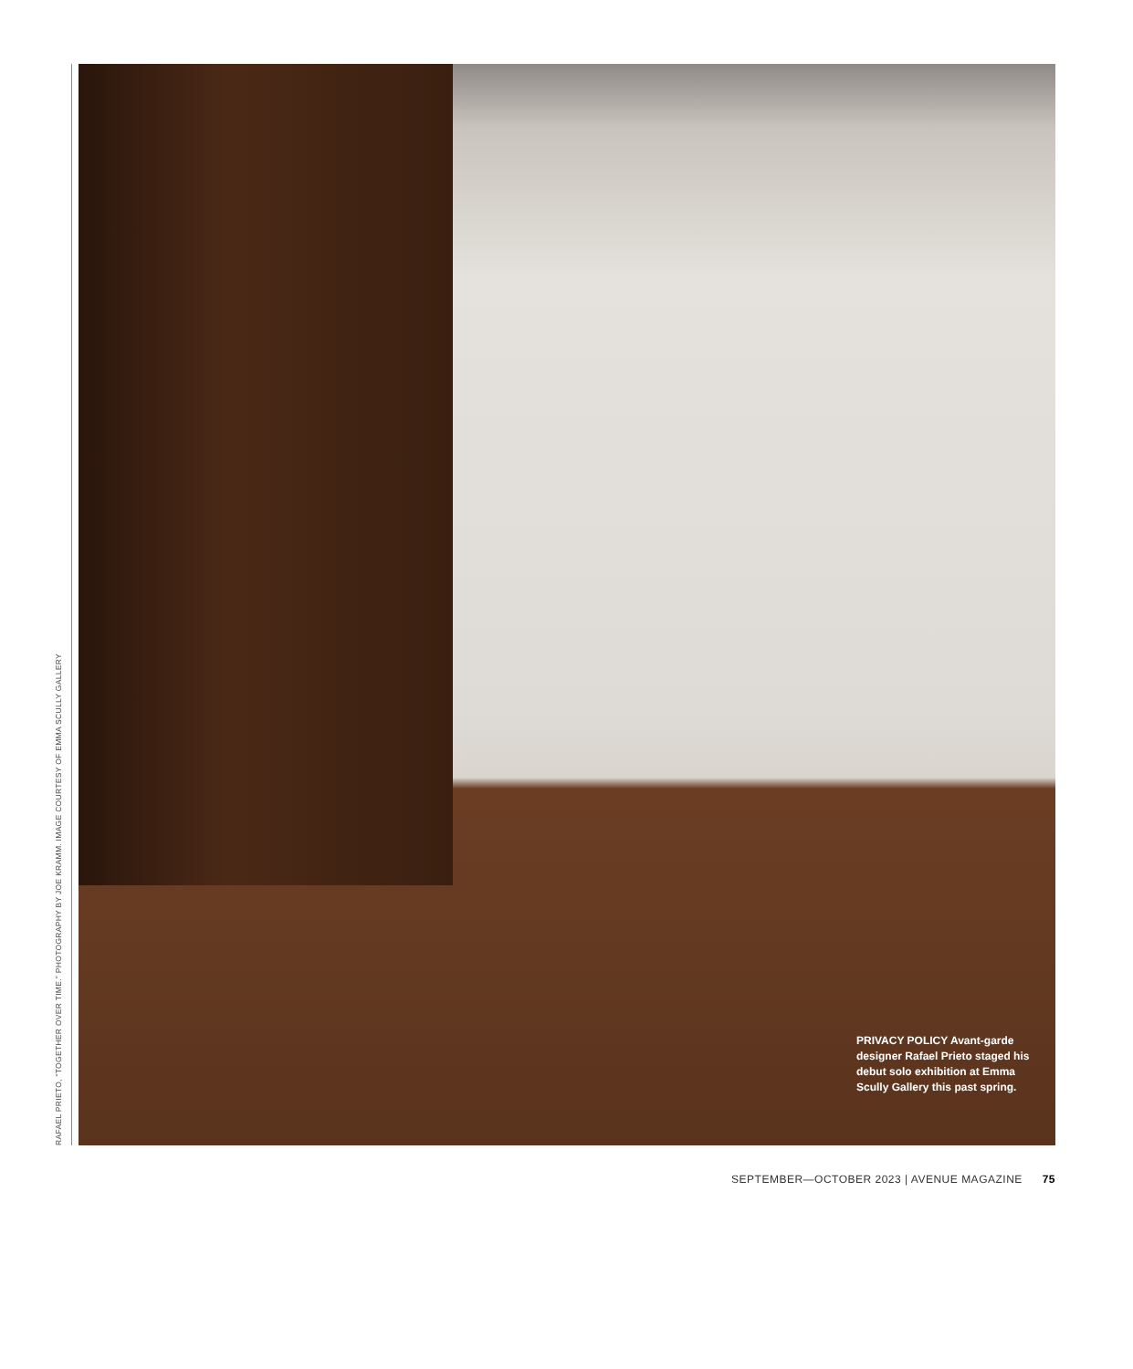RAFAEL PRIETO, "TOGETHER OVER TIME." PHOTOGRAPHY BY JOE KRAMM. IMAGE COURTESY OF EMMA SCULLY GALLERY
PRIVACY POLICY Avant-garde designer Rafael Prieto staged his debut solo exhibition at Emma Scully Gallery this past spring.
SEPTEMBER—OCTOBER 2023 | AVENUE MAGAZINE 75